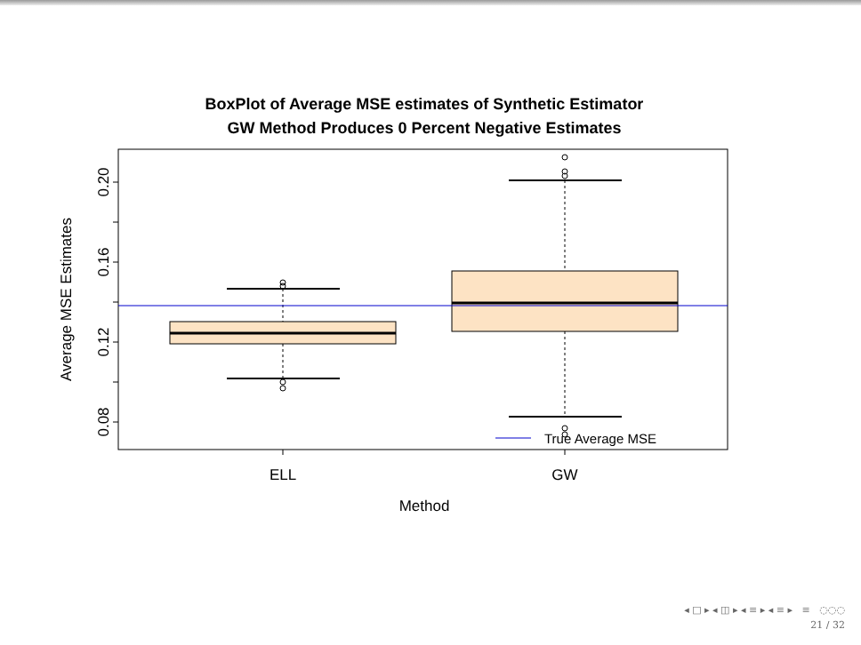BoxPlot of Average MSE estimates of Synthetic Estimator
GW Method Produces 0 Percent Negative Estimates
0.08
0.12
0.16
0.20
Average MSE Estimates
ELL
GW
Method
True Average MSE
◂ □ ▸ ◂ ◫ ▸ ◂ ≡ ▸ ◂ ≡ ▸ ≡ ◌◌◌
21 / 32